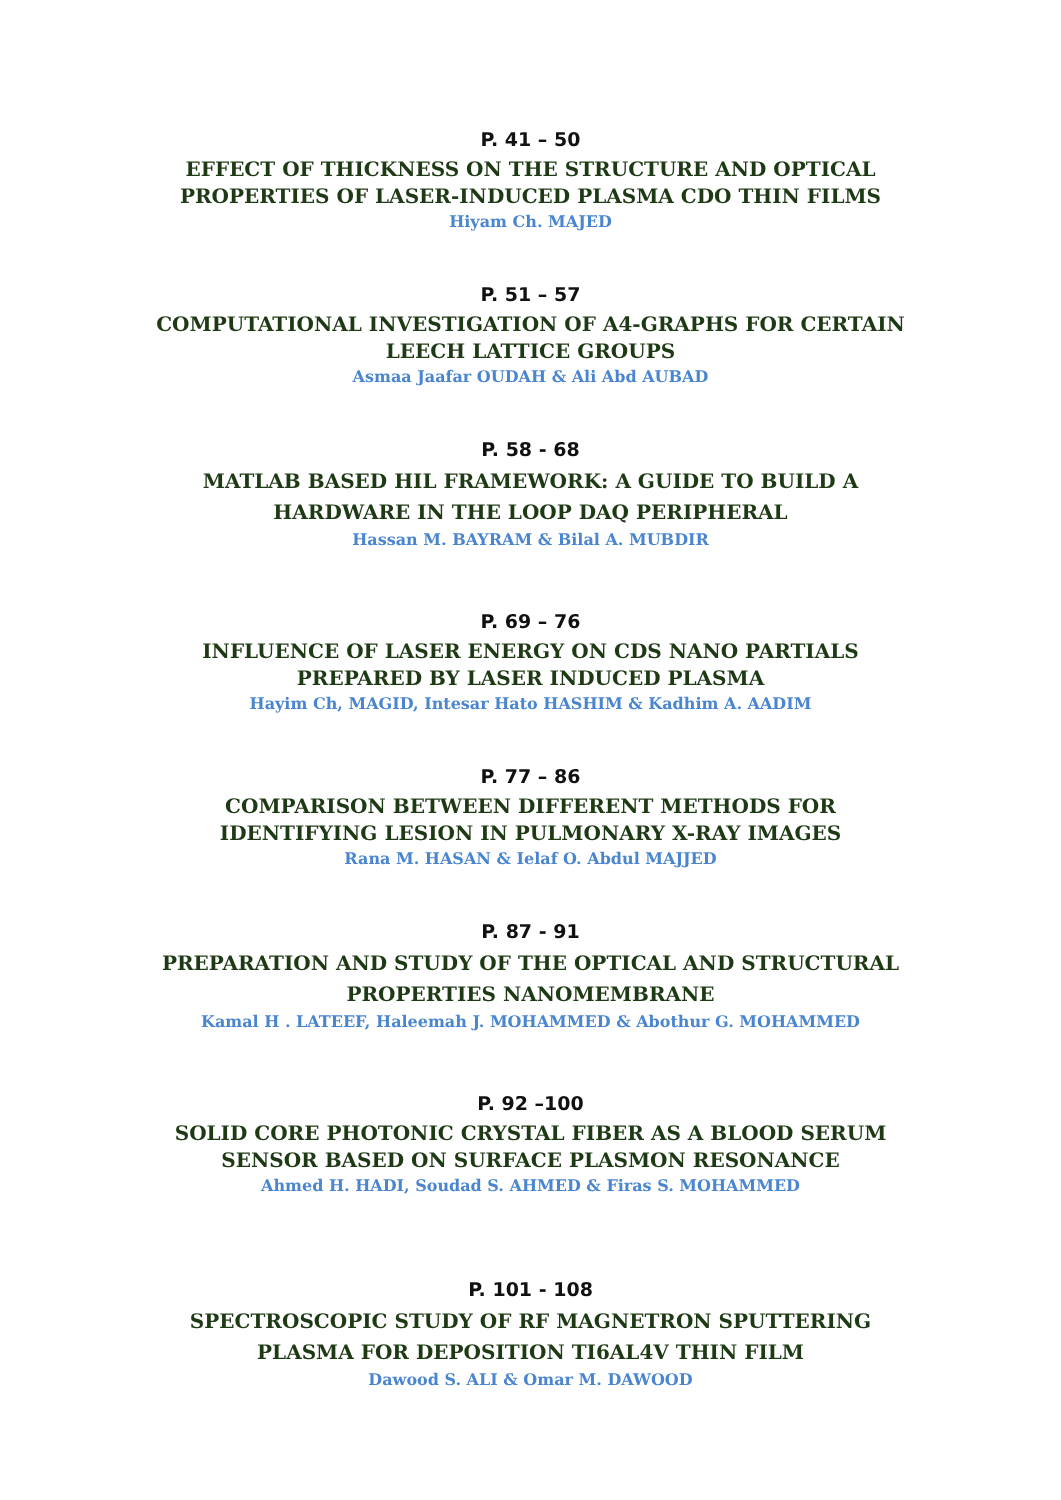P. 41 – 50
EFFECT OF THICKNESS ON THE STRUCTURE AND OPTICAL
PROPERTIES OF LASER-INDUCED PLASMA CDO THIN FILMS
Hiyam Ch. MAJED
P. 51 – 57
COMPUTATIONAL INVESTIGATION OF A4-GRAPHS FOR CERTAIN
LEECH LATTICE GROUPS
Asmaa Jaafar OUDAH & Ali Abd AUBAD
P. 58 - 68
MATLAB BASED HIL FRAMEWORK: A GUIDE TO BUILD A
HARDWARE IN THE LOOP DAQ PERIPHERAL
Hassan M. BAYRAM & Bilal A. MUBDIR
P. 69 – 76
INFLUENCE OF LASER ENERGY ON CDS NANO PARTIALS
PREPARED BY LASER INDUCED PLASMA
Hayim Ch, MAGID, Intesar Hato HASHIM & Kadhim A. AADIM
P. 77 – 86
COMPARISON BETWEEN DIFFERENT METHODS FOR
IDENTIFYING LESION IN PULMONARY X-RAY IMAGES
Rana M. HASAN & Ielaf O. Abdul MAJJED
P. 87 - 91
PREPARATION AND STUDY OF THE OPTICAL AND STRUCTURAL
PROPERTIES NANOMEMBRANE
Kamal H . LATEEF, Haleemah J. MOHAMMED & Abothur G. MOHAMMED
P. 92 –100
SOLID CORE PHOTONIC CRYSTAL FIBER AS A BLOOD SERUM
SENSOR BASED ON SURFACE PLASMON RESONANCE
Ahmed H. HADI, Soudad S. AHMED & Firas S. MOHAMMED
P. 101 - 108
SPECTROSCOPIC STUDY OF RF MAGNETRON SPUTTERING
PLASMA FOR DEPOSITION TI6AL4V THIN FILM
Dawood S. ALI & Omar M. DAWOOD